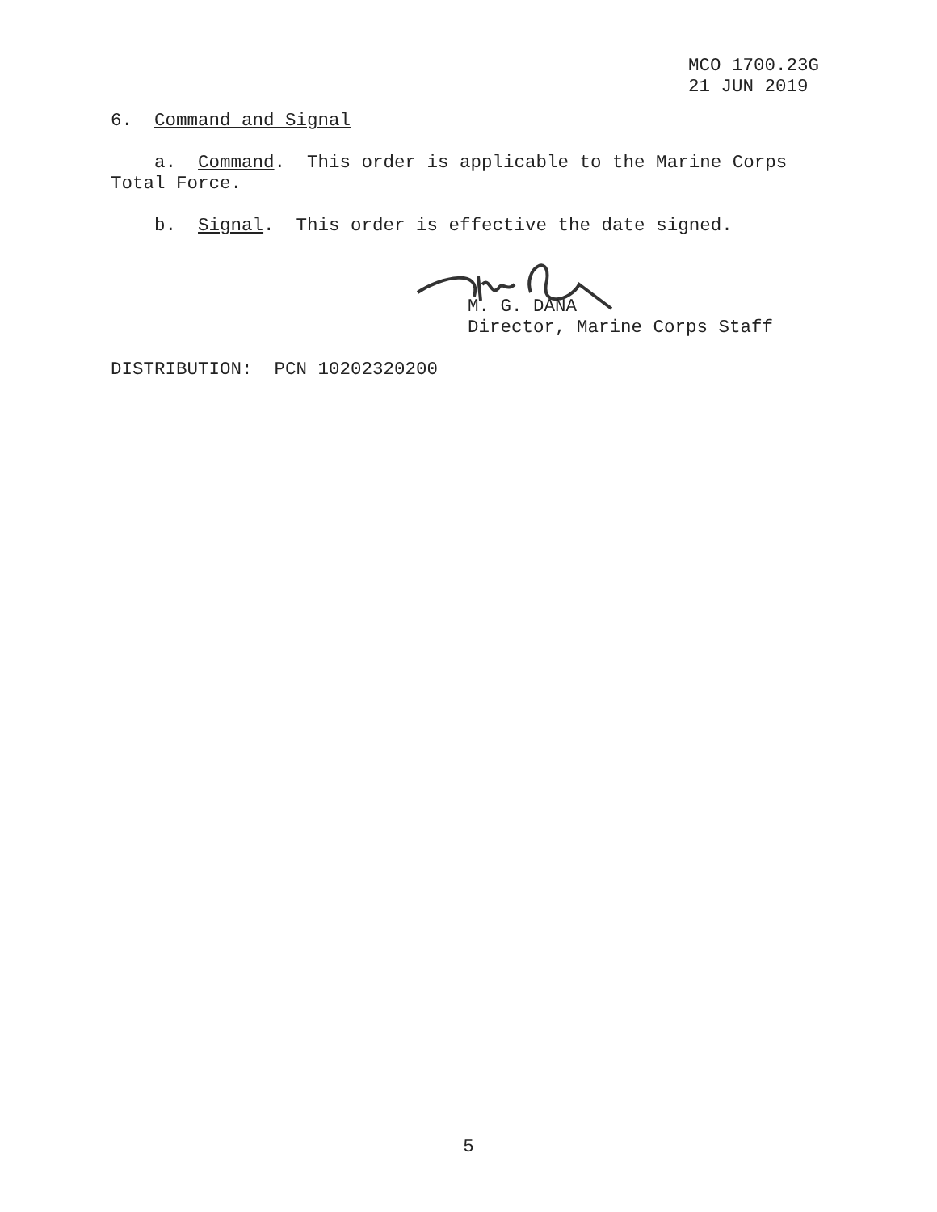MCO 1700.23G
21 JUN 2019
6. Command and Signal
a. Command. This order is applicable to the Marine Corps
Total Force.
b. Signal. This order is effective the date signed.
M. G. DANA
Director, Marine Corps Staff
DISTRIBUTION: PCN 10202320200
5